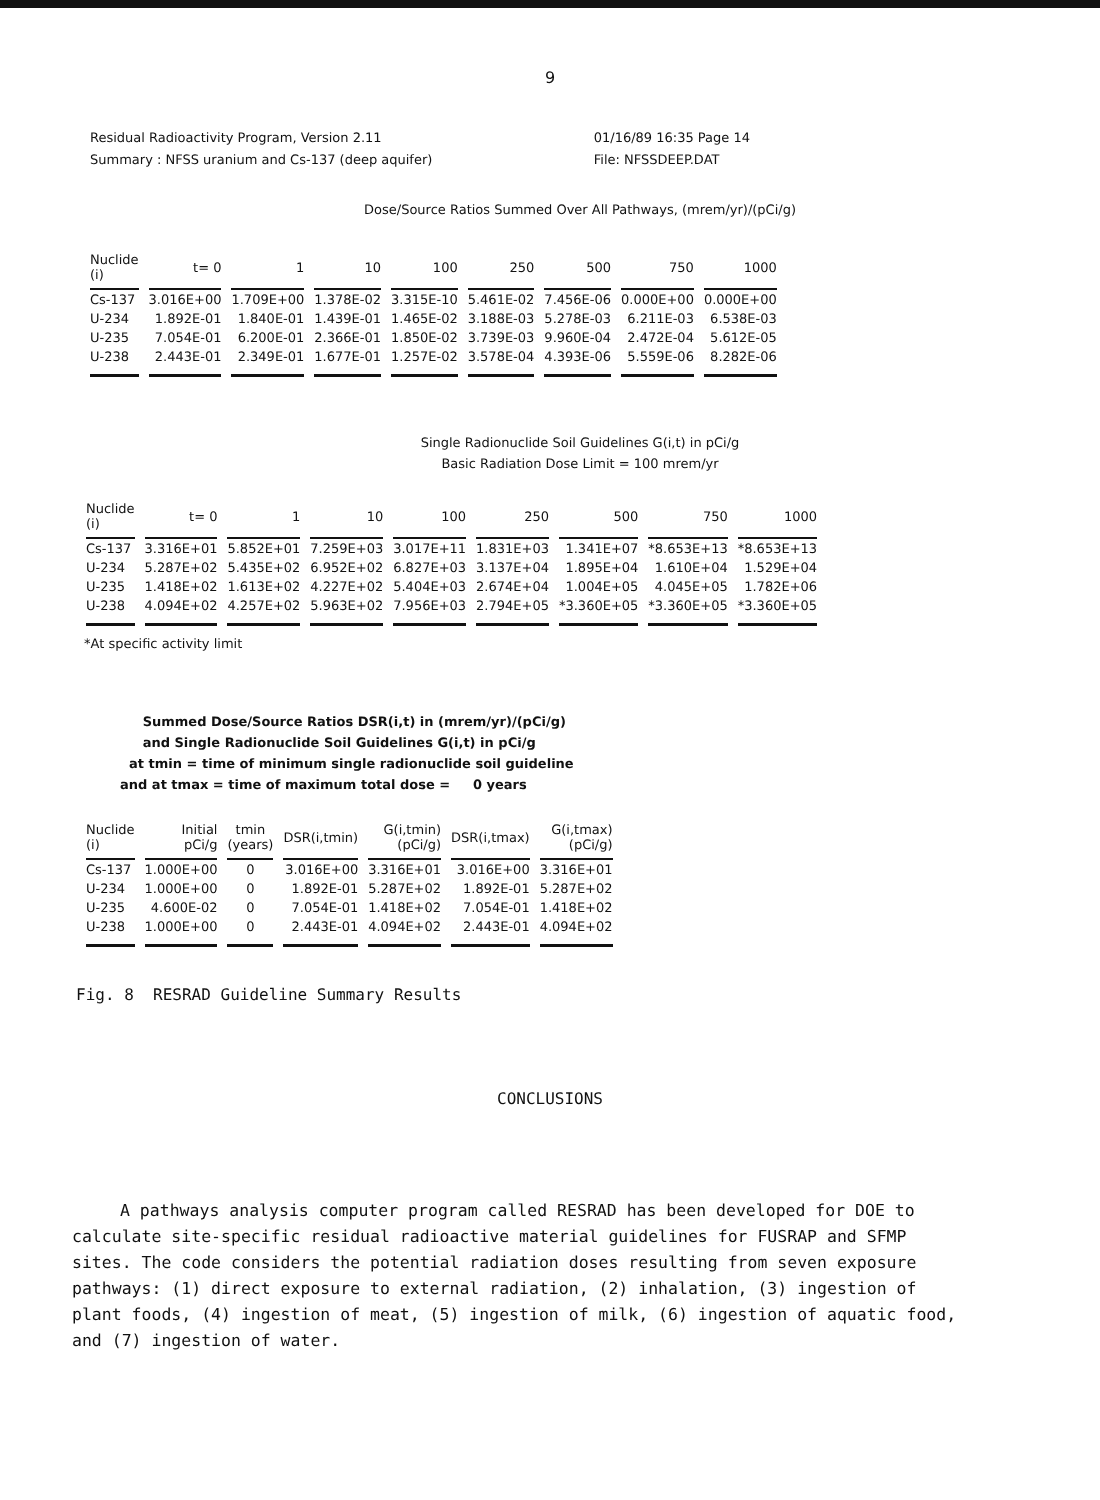9
Residual Radioactivity Program, Version 2.11
Summary : NFSS uranium and Cs-137 (deep aquifer)
01/16/89 16:35 Page 14
File: NFSSDEEP.DAT
Dose/Source Ratios Summed Over All Pathways, (mrem/yr)/(pCi/g)
| Nuclide (i) | t= 0 | 1 | 10 | 100 | 250 | 500 | 750 | 1000 |
| --- | --- | --- | --- | --- | --- | --- | --- | --- |
| Cs-137 | 3.016E+00 | 1.709E+00 | 1.378E-02 | 3.315E-10 | 5.461E-02 | 7.456E-06 | 0.000E+00 | 0.000E+00 |
| U-234 | 1.892E-01 | 1.840E-01 | 1.439E-01 | 1.465E-02 | 3.188E-03 | 5.278E-03 | 6.211E-03 | 6.538E-03 |
| U-235 | 7.054E-01 | 6.200E-01 | 2.366E-01 | 1.850E-02 | 3.739E-03 | 9.960E-04 | 2.472E-04 | 5.612E-05 |
| U-238 | 2.443E-01 | 2.349E-01 | 1.677E-01 | 1.257E-02 | 3.578E-04 | 4.393E-06 | 5.559E-06 | 8.282E-06 |
Single Radionuclide Soil Guidelines G(i,t) in pCi/g
Basic Radiation Dose Limit = 100 mrem/yr
| Nuclide (i) | t= 0 | 1 | 10 | 100 | 250 | 500 | 750 | 1000 |
| --- | --- | --- | --- | --- | --- | --- | --- | --- |
| Cs-137 | 3.316E+01 | 5.852E+01 | 7.259E+03 | 3.017E+11 | 1.831E+03 | 1.341E+07 | *8.653E+13 | *8.653E+13 |
| U-234 | 5.287E+02 | 5.435E+02 | 6.952E+02 | 6.827E+03 | 3.137E+04 | 1.895E+04 | 1.610E+04 | 1.529E+04 |
| U-235 | 1.418E+02 | 1.613E+02 | 4.227E+02 | 5.404E+03 | 2.674E+04 | 1.004E+05 | 4.045E+05 | 1.782E+06 |
| U-238 | 4.094E+02 | 4.257E+02 | 5.963E+02 | 7.956E+03 | 2.794E+05 | *3.360E+05 | *3.360E+05 | *3.360E+05 |
*At specific activity limit
Summed Dose/Source Ratios DSR(i,t) in (mrem/yr)/(pCi/g)
and Single Radionuclide Soil Guidelines G(i,t) in pCi/g
at tmin = time of minimum single radionuclide soil guideline
and at tmax = time of maximum total dose = 0 years
| Nuclide (i) | Initial pCi/g | tmin (years) | DSR(i,tmin) | G(i,tmin) (pCi/g) | DSR(i,tmax) | G(i,tmax) (pCi/g) |
| --- | --- | --- | --- | --- | --- | --- |
| Cs-137 | 1.000E+00 | 0 | 3.016E+00 | 3.316E+01 | 3.016E+00 | 3.316E+01 |
| U-234 | 1.000E+00 | 0 | 1.892E-01 | 5.287E+02 | 1.892E-01 | 5.287E+02 |
| U-235 | 4.600E-02 | 0 | 7.054E-01 | 1.418E+02 | 7.054E-01 | 1.418E+02 |
| U-238 | 1.000E+00 | 0 | 2.443E-01 | 4.094E+02 | 2.443E-01 | 4.094E+02 |
Fig. 8 RESRAD Guideline Summary Results
CONCLUSIONS
A pathways analysis computer program called RESRAD has been developed for DOE to calculate site-specific residual radioactive material guidelines for FUSRAP and SFMP sites. The code considers the potential radiation doses resulting from seven exposure pathways: (1) direct exposure to external radiation, (2) inhalation, (3) ingestion of plant foods, (4) ingestion of meat, (5) ingestion of milk, (6) ingestion of aquatic food, and (7) ingestion of water.